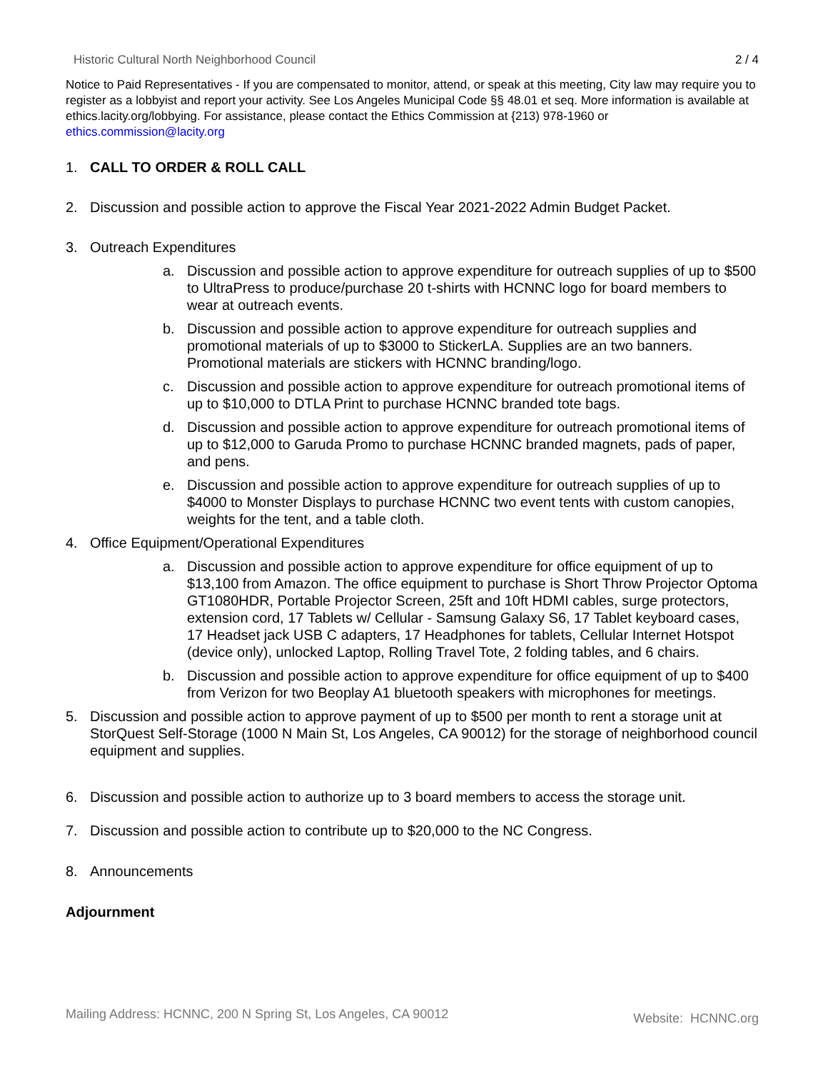Historic Cultural North Neighborhood Council 2 / 4
Notice to Paid Representatives - If you are compensated to monitor, attend, or speak at this meeting, City law may require you to register as a lobbyist and report your activity. See Los Angeles Municipal Code §§ 48.01 et seq. More information is available at ethics.lacity.org/lobbying. For assistance, please contact the Ethics Commission at {213) 978-1960 or ethics.commission@lacity.org
1. CALL TO ORDER & ROLL CALL
2. Discussion and possible action to approve the Fiscal Year 2021-2022 Admin Budget Packet.
3. Outreach Expenditures
a. Discussion and possible action to approve expenditure for outreach supplies of up to $500 to UltraPress to produce/purchase 20 t-shirts with HCNNC logo for board members to wear at outreach events.
b. Discussion and possible action to approve expenditure for outreach supplies and promotional materials of up to $3000 to StickerLA. Supplies are an two banners. Promotional materials are stickers with HCNNC branding/logo.
c. Discussion and possible action to approve expenditure for outreach promotional items of up to $10,000 to DTLA Print to purchase HCNNC branded tote bags.
d. Discussion and possible action to approve expenditure for outreach promotional items of up to $12,000 to Garuda Promo to purchase HCNNC branded magnets, pads of paper, and pens.
e. Discussion and possible action to approve expenditure for outreach supplies of up to $4000 to Monster Displays to purchase HCNNC two event tents with custom canopies, weights for the tent, and a table cloth.
4. Office Equipment/Operational Expenditures
a. Discussion and possible action to approve expenditure for office equipment of up to $13,100 from Amazon. The office equipment to purchase is Short Throw Projector Optoma GT1080HDR, Portable Projector Screen, 25ft and 10ft HDMI cables, surge protectors, extension cord, 17 Tablets w/ Cellular - Samsung Galaxy S6, 17 Tablet keyboard cases, 17 Headset jack USB C adapters, 17 Headphones for tablets, Cellular Internet Hotspot (device only), unlocked Laptop, Rolling Travel Tote, 2 folding tables, and 6 chairs.
b. Discussion and possible action to approve expenditure for office equipment of up to $400 from Verizon for two Beoplay A1 bluetooth speakers with microphones for meetings.
5. Discussion and possible action to approve payment of up to $500 per month to rent a storage unit at StorQuest Self-Storage (1000 N Main St, Los Angeles, CA 90012) for the storage of neighborhood council equipment and supplies.
6. Discussion and possible action to authorize up to 3 board members to access the storage unit.
7. Discussion and possible action to contribute up to $20,000 to the NC Congress.
8. Announcements
Adjournment
Mailing Address: HCNNC, 200 N Spring St, Los Angeles, CA 90012 Website: HCNNC.org